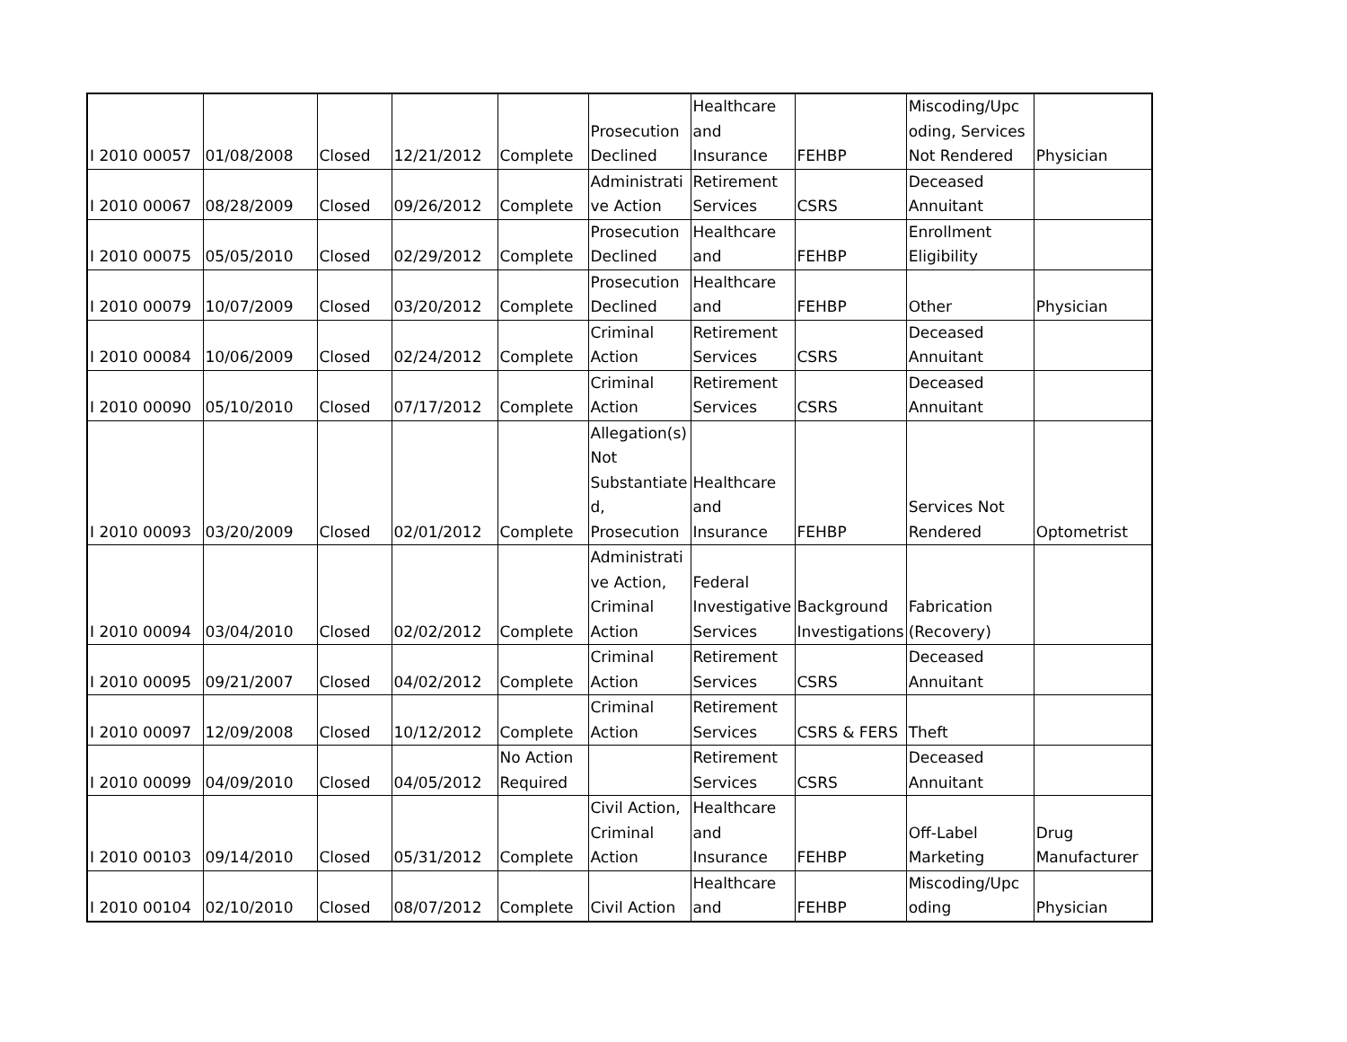| I 2010 00057 | 01/08/2008 | Closed | 12/21/2012 | Complete | Prosecution Declined | Healthcare and Insurance | FEHBP | Miscoding/Upc oding, Services Not Rendered | Physician |
| I 2010 00067 | 08/28/2009 | Closed | 09/26/2012 | Complete | Administrati ve Action | Retirement Services | CSRS | Deceased Annuitant | |
| I 2010 00075 | 05/05/2010 | Closed | 02/29/2012 | Complete | Prosecution Declined | Healthcare and | FEHBP | Enrollment Eligibility | |
| I 2010 00079 | 10/07/2009 | Closed | 03/20/2012 | Complete | Prosecution Declined | Healthcare and | FEHBP | Other | Physician |
| I 2010 00084 | 10/06/2009 | Closed | 02/24/2012 | Complete | Criminal Action | Retirement Services | CSRS | Deceased Annuitant | |
| I 2010 00090 | 05/10/2010 | Closed | 07/17/2012 | Complete | Criminal Action | Retirement Services | CSRS | Deceased Annuitant | |
| I 2010 00093 | 03/20/2009 | Closed | 02/01/2012 | Complete | Allegation(s) Not Substantiate d, Prosecution | Healthcare and Insurance | FEHBP | Services Not Rendered | Optometrist |
| I 2010 00094 | 03/04/2010 | Closed | 02/02/2012 | Complete | Administrati ve Action, Criminal Action | Federal Investigative Services | Background Investigations | Fabrication (Recovery) | |
| I 2010 00095 | 09/21/2007 | Closed | 04/02/2012 | Complete | Criminal Action | Retirement Services | CSRS | Deceased Annuitant | |
| I 2010 00097 | 12/09/2008 | Closed | 10/12/2012 | Complete | Criminal Action | Retirement Services | CSRS & FERS | Theft | |
| I 2010 00099 | 04/09/2010 | Closed | 04/05/2012 | No Action Required | | Retirement Services | CSRS | Deceased Annuitant | |
| I 2010 00103 | 09/14/2010 | Closed | 05/31/2012 | Complete | Civil Action, Criminal Action | Healthcare and Insurance | FEHBP | Off-Label Marketing | Drug Manufacturer |
| I 2010 00104 | 02/10/2010 | Closed | 08/07/2012 | Complete | Civil Action | Healthcare and | FEHBP | Miscoding/Upc oding | Physician |